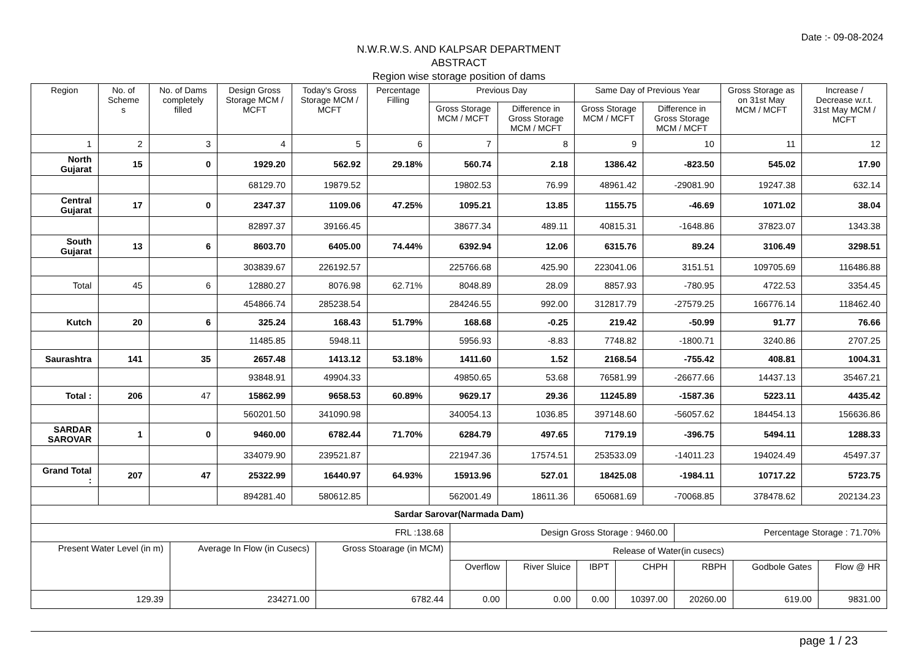Date :- 09-08-2024
N.W.R.W.S. AND KALPSAR DEPARTMENT
ABSTRACT
Region wise storage position of dams
| Region | No. of Scheme s | No. of Dams completely filled | Design Gross Storage MCM / MCFT | Today's Gross Storage MCM / MCFT | Percentage Filling | Previous Day | | Same Day of Previous Year | | Gross Storage as on 31st May MCM / MCFT | Increase / Decrease w.r.t. 31st May MCM / MCFT |
| --- | --- | --- | --- | --- | --- | --- | --- | --- | --- | --- | --- |
| | | | | | | Gross Storage MCM / MCFT | Difference in Gross Storage MCM / MCFT | Gross Storage MCM / MCFT | Difference in Gross Storage MCM / MCFT | | |
| 1 | 2 | 3 | 4 | 5 | 6 | 7 | 8 | 9 | 10 | 11 | 12 |
| North Gujarat | 15 | 0 | 1929.20 | 562.92 | 29.18% | 560.74 | 2.18 | 1386.42 | -823.50 | 545.02 | 17.90 |
| | | | 68129.70 | 19879.52 | | 19802.53 | 76.99 | 48961.42 | -29081.90 | 19247.38 | 632.14 |
| Central Gujarat | 17 | 0 | 2347.37 | 1109.06 | 47.25% | 1095.21 | 13.85 | 1155.75 | -46.69 | 1071.02 | 38.04 |
| | | | 82897.37 | 39166.45 | | 38677.34 | 489.11 | 40815.31 | -1648.86 | 37823.07 | 1343.38 |
| South Gujarat | 13 | 6 | 8603.70 | 6405.00 | 74.44% | 6392.94 | 12.06 | 6315.76 | 89.24 | 3106.49 | 3298.51 |
| | | | 303839.67 | 226192.57 | | 225766.68 | 425.90 | 223041.06 | 3151.51 | 109705.69 | 116486.88 |
| Total | 45 | 6 | 12880.27 | 8076.98 | 62.71% | 8048.89 | 28.09 | 8857.93 | -780.95 | 4722.53 | 3354.45 |
| | | | 454866.74 | 285238.54 | | 284246.55 | 992.00 | 312817.79 | -27579.25 | 166776.14 | 118462.40 |
| Kutch | 20 | 6 | 325.24 | 168.43 | 51.79% | 168.68 | -0.25 | 219.42 | -50.99 | 91.77 | 76.66 |
| | | | 11485.85 | 5948.11 | | 5956.93 | -8.83 | 7748.82 | -1800.71 | 3240.86 | 2707.25 |
| Saurashtra | 141 | 35 | 2657.48 | 1413.12 | 53.18% | 1411.60 | 1.52 | 2168.54 | -755.42 | 408.81 | 1004.31 |
| | | | 93848.91 | 49904.33 | | 49850.65 | 53.68 | 76581.99 | -26677.66 | 14437.13 | 35467.21 |
| Total : | 206 | 47 | 15862.99 | 9658.53 | 60.89% | 9629.17 | 29.36 | 11245.89 | -1587.36 | 5223.11 | 4435.42 |
| | | | 560201.50 | 341090.98 | | 340054.13 | 1036.85 | 397148.60 | -56057.62 | 184454.13 | 156636.86 |
| SARDAR SAROVAR | 1 | 0 | 9460.00 | 6782.44 | 71.70% | 6284.79 | 497.65 | 7179.19 | -396.75 | 5494.11 | 1288.33 |
| | | | 334079.90 | 239521.87 | | 221947.36 | 17574.51 | 253533.09 | -14011.23 | 194024.49 | 45497.37 |
| Grand Total : | 207 | 47 | 25322.99 | 16440.97 | 64.93% | 15913.96 | 527.01 | 18425.08 | -1984.11 | 10717.22 | 5723.75 |
| | | | 894281.40 | 580612.85 | | 562001.49 | 18611.36 | 650681.69 | -70068.85 | 378478.62 | 202134.23 |
| Sardar Sarovar(Narmada Dam) | | | | | | | | | |
| FRL :138.68 | | | Design Gross Storage : 9460.00 | | | | Percentage Storage : 71.70% | | |
| Present Water Level (in m) | Average In Flow (in Cusecs) | Gross Stoarage (in MCM) | Release of Water(in cusecs) | | | | | | |
| | | | Overflow | River Sluice | IBPT | CHPH | RBPH | Godbole Gates | Flow @ HR |
| 129.39 | 234271.00 | 6782.44 | 0.00 | 0.00 | 0.00 | 10397.00 | 20260.00 | 619.00 | 9831.00 |
page 1 / 23